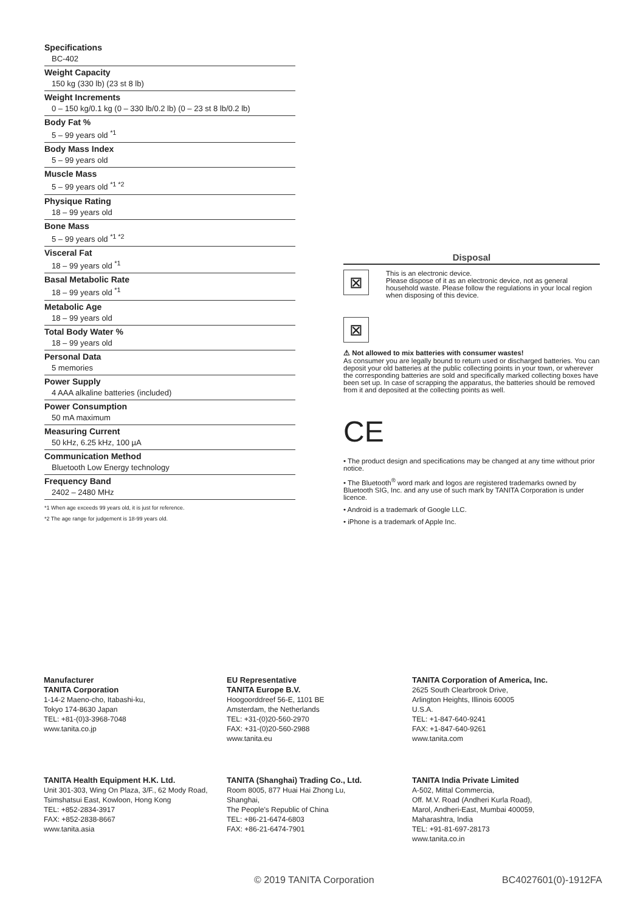Specifications
BC-402
Weight Capacity
150 kg (330 lb) (23 st 8 lb)
Weight Increments
0 – 150 kg/0.1 kg (0 – 330 lb/0.2 lb) (0 – 23 st 8 lb/0.2 lb)
Body Fat %
5 – 99 years old <sup>*1</sup>
Body Mass Index
5 – 99 years old
Muscle Mass
5 – 99 years old <sup>*1 *2</sup>
Physique Rating
18 – 99 years old
Bone Mass
5 – 99 years old <sup>*1 *2</sup>
Visceral Fat
18 – 99 years old <sup>*1</sup>
Basal Metabolic Rate
18 – 99 years old <sup>*1</sup>
Metabolic Age
18 – 99 years old
Total Body Water %
18 – 99 years old
Personal Data
5 memories
Power Supply
4 AAA alkaline batteries (included)
Power Consumption
50 mA maximum
Measuring Current
50 kHz, 6.25 kHz, 100 µA
Communication Method
Bluetooth Low Energy technology
Frequency Band
2402 – 2480 MHz
*1 When age exceeds 99 years old, it is just for reference.
*2 The age range for judgement is 18-99 years old.
Disposal
⊠
This is an electronic device.
Please dispose of it as an electronic device, not as general household waste. Please follow the regulations in your local region when disposing of this device.
⊠
⚠ Not allowed to mix batteries with consumer wastes!
As consumer you are legally bound to return used or discharged batteries. You can deposit your old batteries at the public collecting points in your town, or wherever the corresponding batteries are sold and specifically marked collecting boxes have been set up. In case of scrapping the apparatus, the batteries should be removed from it and deposited at the collecting points as well.
CE
• The product design and specifications may be changed at any time without prior notice.
• The Bluetooth<sup>®</sup> word mark and logos are registered trademarks owned by Bluetooth SIG, Inc. and any use of such mark by TANITA Corporation is under licence.
• Android is a trademark of Google LLC.
• iPhone is a trademark of Apple Inc.
Manufacturer
TANITA Corporation
1-14-2 Maeno-cho, Itabashi-ku,
Tokyo 174-8630 Japan
TEL: +81-(0)3-3968-7048
www.tanita.co.jp
EU Representative
TANITA Europe B.V.
Hoogoorddreef 56-E, 1101 BE
Amsterdam, the Netherlands
TEL: +31-(0)20-560-2970
FAX: +31-(0)20-560-2988
www.tanita.eu
TANITA Corporation of America, Inc.
2625 South Clearbrook Drive,
Arlington Heights, Illinois 60005
U.S.A.
TEL: +1-847-640-9241
FAX: +1-847-640-9261
www.tanita.com
TANITA Health Equipment H.K. Ltd.
Unit 301-303, Wing On Plaza, 3/F., 62 Mody Road,
Tsimshatsui East, Kowloon, Hong Kong
TEL: +852-2834-3917
FAX: +852-2838-8667
www.tanita.asia
TANITA (Shanghai) Trading Co., Ltd.
Room 8005, 877 Huai Hai Zhong Lu,
Shanghai,
The People's Republic of China
TEL: +86-21-6474-6803
FAX: +86-21-6474-7901
TANITA India Private Limited
A-502, Mittal Commercia,
Off. M.V. Road (Andheri Kurla Road),
Marol, Andheri-East, Mumbai 400059,
Maharashtra, India
TEL: +91-81-697-28173
www.tanita.co.in
© 2019 TANITA Corporation BC4027601(0)-1912FA